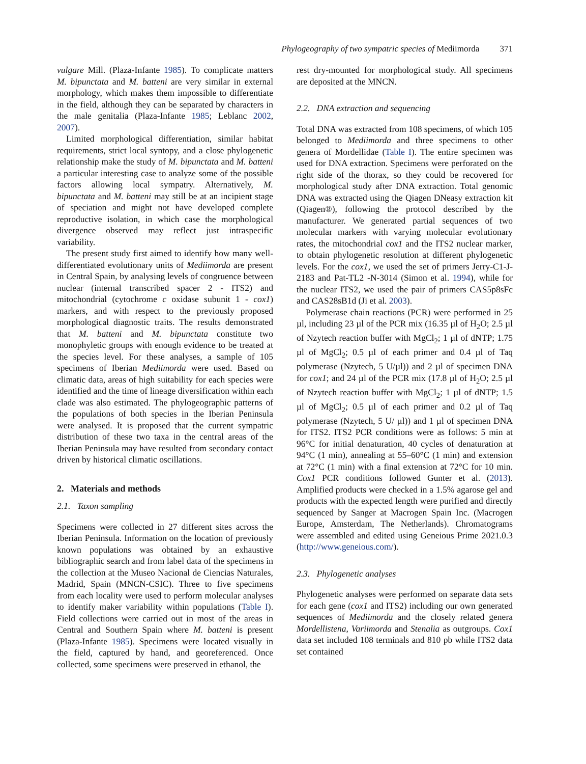Phylogeography of two sympatric species of Mediimorda 371
vulgare Mill. (Plaza-Infante 1985). To complicate matters M. bipunctata and M. batteni are very similar in external morphology, which makes them impossible to differentiate in the field, although they can be separated by characters in the male genitalia (Plaza-Infante 1985; Leblanc 2002, 2007).
Limited morphological differentiation, similar habitat requirements, strict local syntopy, and a close phylogenetic relationship make the study of M. bipunctata and M. batteni a particular interesting case to analyze some of the possible factors allowing local sympatry. Alternatively, M. bipunctata and M. batteni may still be at an incipient stage of speciation and might not have developed complete reproductive isolation, in which case the morphological divergence observed may reflect just intraspecific variability.
The present study first aimed to identify how many well-differentiated evolutionary units of Mediimorda are present in Central Spain, by analysing levels of congruence between nuclear (internal transcribed spacer 2 - ITS2) and mitochondrial (cytochrome c oxidase subunit 1 - cox1) markers, and with respect to the previously proposed morphological diagnostic traits. The results demonstrated that M. batteni and M. bipunctata constitute two monophyletic groups with enough evidence to be treated at the species level. For these analyses, a sample of 105 specimens of Iberian Mediimorda were used. Based on climatic data, areas of high suitability for each species were identified and the time of lineage diversification within each clade was also estimated. The phylogeographic patterns of the populations of both species in the Iberian Peninsula were analysed. It is proposed that the current sympatric distribution of these two taxa in the central areas of the Iberian Peninsula may have resulted from secondary contact driven by historical climatic oscillations.
2. Materials and methods
2.1. Taxon sampling
Specimens were collected in 27 different sites across the Iberian Peninsula. Information on the location of previously known populations was obtained by an exhaustive bibliographic search and from label data of the specimens in the collection at the Museo Nacional de Ciencias Naturales, Madrid, Spain (MNCN-CSIC). Three to five specimens from each locality were used to perform molecular analyses to identify maker variability within populations (Table I). Field collections were carried out in most of the areas in Central and Southern Spain where M. batteni is present (Plaza-Infante 1985). Specimens were located visually in the field, captured by hand, and georeferenced. Once collected, some specimens were preserved in ethanol, the
rest dry-mounted for morphological study. All specimens are deposited at the MNCN.
2.2. DNA extraction and sequencing
Total DNA was extracted from 108 specimens, of which 105 belonged to Mediimorda and three specimens to other genera of Mordellidae (Table I). The entire specimen was used for DNA extraction. Specimens were perforated on the right side of the thorax, so they could be recovered for morphological study after DNA extraction. Total genomic DNA was extracted using the Qiagen DNeasy extraction kit (Qiagen®), following the protocol described by the manufacturer. We generated partial sequences of two molecular markers with varying molecular evolutionary rates, the mitochondrial cox1 and the ITS2 nuclear marker, to obtain phylogenetic resolution at different phylogenetic levels. For the cox1, we used the set of primers Jerry-C1-J-2183 and Pat-TL2 -N-3014 (Simon et al. 1994), while for the nuclear ITS2, we used the pair of primers CAS5p8sFc and CAS28sB1d (Ji et al. 2003).
Polymerase chain reactions (PCR) were performed in 25 µl, including 23 µl of the PCR mix (16.35 µl of H<sub>2</sub>O; 2.5 µl of Nzytech reaction buffer with MgCl<sub>2</sub>; 1 µl of dNTP; 1.75 µl of MgCl<sub>2</sub>; 0.5 µl of each primer and 0.4 µl of Taq polymerase (Nzytech, 5 U/µl)) and 2 µl of specimen DNA for cox1; and 24 µl of the PCR mix (17.8 µl of H<sub>2</sub>O; 2.5 µl of Nzytech reaction buffer with MgCl<sub>2</sub>; 1 µl of dNTP; 1.5 µl of MgCl<sub>2</sub>; 0.5 µl of each primer and 0.2 µl of Taq polymerase (Nzytech, 5 U/ µl)) and 1 µl of specimen DNA for ITS2. ITS2 PCR conditions were as follows: 5 min at 96°C for initial denaturation, 40 cycles of denaturation at 94°C (1 min), annealing at 55–60°C (1 min) and extension at 72°C (1 min) with a final extension at 72°C for 10 min. Cox1 PCR conditions followed Gunter et al. (2013). Amplified products were checked in a 1.5% agarose gel and products with the expected length were purified and directly sequenced by Sanger at Macrogen Spain Inc. (Macrogen Europe, Amsterdam, The Netherlands). Chromatograms were assembled and edited using Geneious Prime 2021.0.3 (http://www.geneious.com/).
2.3. Phylogenetic analyses
Phylogenetic analyses were performed on separate data sets for each gene (cox1 and ITS2) including our own generated sequences of Mediimorda and the closely related genera Mordellistena, Variimorda and Stenalia as outgroups. Cox1 data set included 108 terminals and 810 pb while ITS2 data set contained